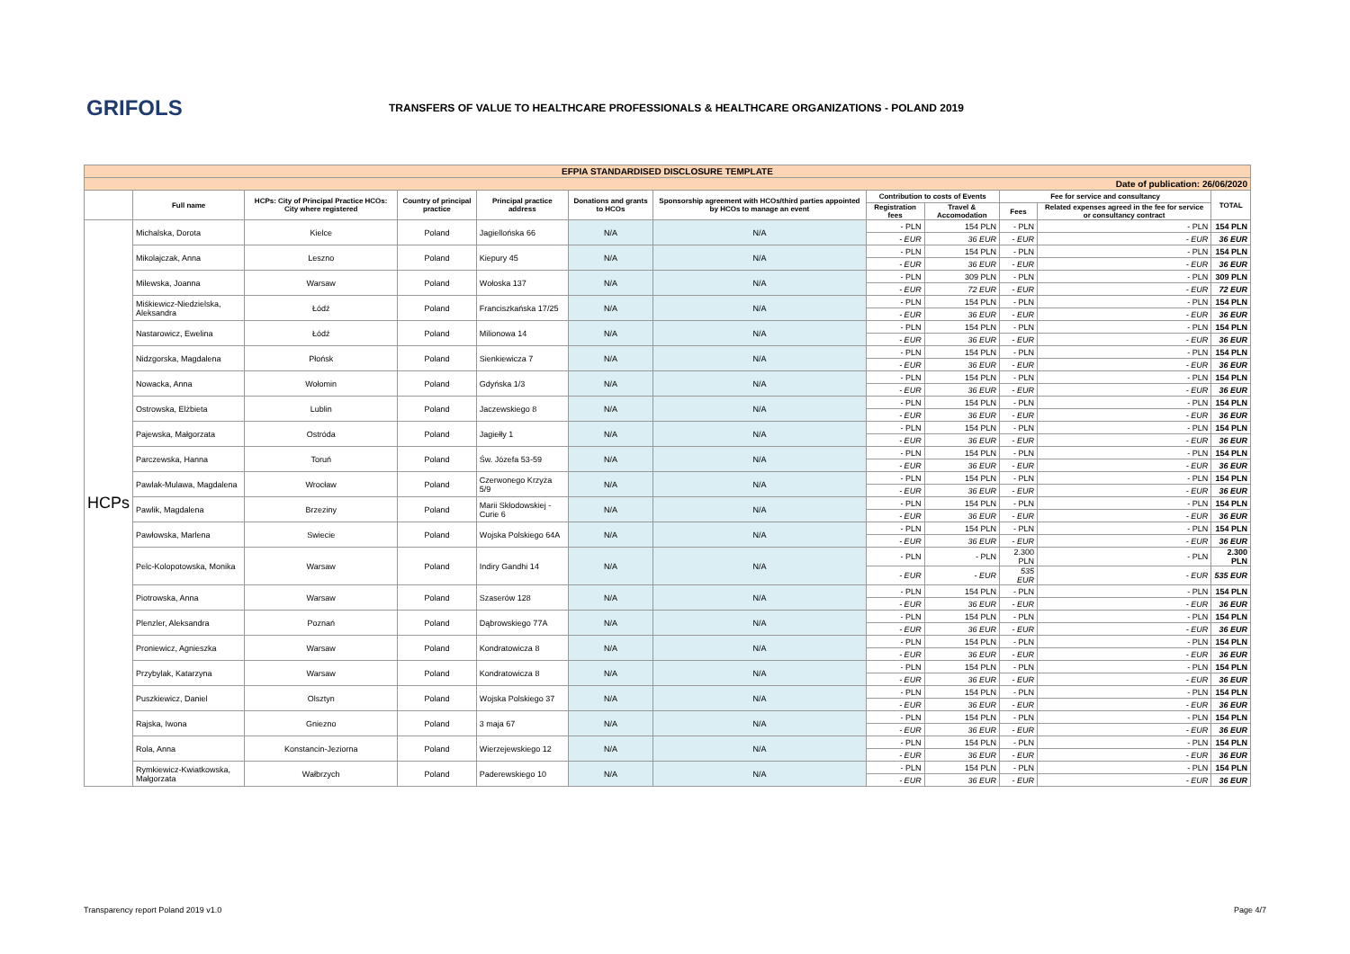GRIFOLS
TRANSFERS OF VALUE TO HEALTHCARE PROFESSIONALS & HEALTHCARE ORGANIZATIONS - POLAND 2019
| EFPIA STANDARDISED DISCLOSURE TEMPLATE | | | | | | | | | | | |
| --- | --- | --- | --- | --- | --- | --- | --- | --- | --- | --- | --- |
| Date of publication: 26/06/2020 | | | | | | | | | | | |
| | Full name | HCPs: City of Principal Practice HCOs: City where registered | Country of principal practice | Principal practice address | Donations and grants to HCOs | Sponsorship agreement with HCOs/third parties appointed by HCOs to manage an event | Contribution to costs of Events | | Fee for service and consultancy | | TOTAL |
| | | | | | | | Registration fees | Travel & Accomodation | Fees | Related expenses agreed in the fee for service or consultancy contract | |
| HCPs | Michalska, Dorota | Kielce | Poland | Jagiellońska 66 | N/A | N/A | - PLN | 154 PLN | - PLN | - PLN | 154 PLN |
| | | | | | | | - EUR | 36 EUR | - EUR | - EUR | 36 EUR |
| | Mikolajczak, Anna | Leszno | Poland | Kiepury 45 | N/A | N/A | - PLN | 154 PLN | - PLN | - PLN | 154 PLN |
| | | | | | | | - EUR | 36 EUR | - EUR | - EUR | 36 EUR |
| | Milewska, Joanna | Warsaw | Poland | Wołoska 137 | N/A | N/A | - PLN | 309 PLN | - PLN | - PLN | 309 PLN |
| | | | | | | | - EUR | 72 EUR | - EUR | - EUR | 72 EUR |
| | Miśkiewicz-Niedzielska, Aleksandra | Łódź | Poland | Franciszkańska 17/25 | N/A | N/A | - PLN | 154 PLN | - PLN | - PLN | 154 PLN |
| | | | | | | | - EUR | 36 EUR | - EUR | - EUR | 36 EUR |
| | Nastarowicz, Ewelina | Łódź | Poland | Milionowa 14 | N/A | N/A | - PLN | 154 PLN | - PLN | - PLN | 154 PLN |
| | | | | | | | - EUR | 36 EUR | - EUR | - EUR | 36 EUR |
| | Nidzgorska, Magdalena | Płońsk | Poland | Sienkiewicza 7 | N/A | N/A | - PLN | 154 PLN | - PLN | - PLN | 154 PLN |
| | | | | | | | - EUR | 36 EUR | - EUR | - EUR | 36 EUR |
| | Nowacka, Anna | Wołomin | Poland | Gdyńska 1/3 | N/A | N/A | - PLN | 154 PLN | - PLN | - PLN | 154 PLN |
| | | | | | | | - EUR | 36 EUR | - EUR | - EUR | 36 EUR |
| | Ostrowska, Elżbieta | Lublin | Poland | Jaczewskiego 8 | N/A | N/A | - PLN | 154 PLN | - PLN | - PLN | 154 PLN |
| | | | | | | | - EUR | 36 EUR | - EUR | - EUR | 36 EUR |
| | Pajewska, Małgorzata | Ostróda | Poland | Jagiełły 1 | N/A | N/A | - PLN | 154 PLN | - PLN | - PLN | 154 PLN |
| | | | | | | | - EUR | 36 EUR | - EUR | - EUR | 36 EUR |
| | Parczewska, Hanna | Toruń | Poland | Św. Józefa 53-59 | N/A | N/A | - PLN | 154 PLN | - PLN | - PLN | 154 PLN |
| | | | | | | | - EUR | 36 EUR | - EUR | - EUR | 36 EUR |
| | Pawlak-Mulawa, Magdalena | Wrocław | Poland | Czerwonego Krzyża 5/9 | N/A | N/A | - PLN | 154 PLN | - PLN | - PLN | 154 PLN |
| | | | | | | | - EUR | 36 EUR | - EUR | - EUR | 36 EUR |
| | Pawlik, Magdalena | Brzeziny | Poland | Marii Skłodowskiej - Curie 6 | N/A | N/A | - PLN | 154 PLN | - PLN | - PLN | 154 PLN |
| | | | | | | | - EUR | 36 EUR | - EUR | - EUR | 36 EUR |
| | Pawłowska, Marlena | Swiecie | Poland | Wojska Polskiego 64A | N/A | N/A | - PLN | 154 PLN | - PLN | - PLN | 154 PLN |
| | | | | | | | - EUR | 36 EUR | - EUR | - EUR | 36 EUR |
| | Pelc-Kolopotowska, Monika | Warsaw | Poland | Indiry Gandhi 14 | N/A | N/A | - PLN | - PLN | 2.300 PLN | - PLN | 2.300 PLN |
| | | | | | | | - EUR | - EUR | 535 EUR | - EUR | 535 EUR |
| | Piotrowska, Anna | Warsaw | Poland | Szaserów 128 | N/A | N/A | - PLN | 154 PLN | - PLN | - PLN | 154 PLN |
| | | | | | | | - EUR | 36 EUR | - EUR | - EUR | 36 EUR |
| | Plenzler, Aleksandra | Poznań | Poland | Dąbrowskiego 77A | N/A | N/A | - PLN | 154 PLN | - PLN | - PLN | 154 PLN |
| | | | | | | | - EUR | 36 EUR | - EUR | - EUR | 36 EUR |
| | Proniewicz, Agnieszka | Warsaw | Poland | Kondratowicza 8 | N/A | N/A | - PLN | 154 PLN | - PLN | - PLN | 154 PLN |
| | | | | | | | - EUR | 36 EUR | - EUR | - EUR | 36 EUR |
| | Przybylak, Katarzyna | Warsaw | Poland | Kondratowicza 8 | N/A | N/A | - PLN | 154 PLN | - PLN | - PLN | 154 PLN |
| | | | | | | | - EUR | 36 EUR | - EUR | - EUR | 36 EUR |
| | Puszkiewicz, Daniel | Olsztyn | Poland | Wojska Polskiego 37 | N/A | N/A | - PLN | 154 PLN | - PLN | - PLN | 154 PLN |
| | | | | | | | - EUR | 36 EUR | - EUR | - EUR | 36 EUR |
| | Rajska, Iwona | Gniezno | Poland | 3 maja 67 | N/A | N/A | - PLN | 154 PLN | - PLN | - PLN | 154 PLN |
| | | | | | | | - EUR | 36 EUR | - EUR | - EUR | 36 EUR |
| | Rola, Anna | Konstancin-Jeziorna | Poland | Wierzejewskiego 12 | N/A | N/A | - PLN | 154 PLN | - PLN | - PLN | 154 PLN |
| | | | | | | | - EUR | 36 EUR | - EUR | - EUR | 36 EUR |
| | Rymkiewicz-Kwiatkowska, Małgorzata | Wałbrzych | Poland | Paderewskiego 10 | N/A | N/A | - PLN | 154 PLN | - PLN | - PLN | 154 PLN |
| | | | | | | | - EUR | 36 EUR | - EUR | - EUR | 36 EUR |
Transparency report Poland 2019 v1.0 Page 4/7